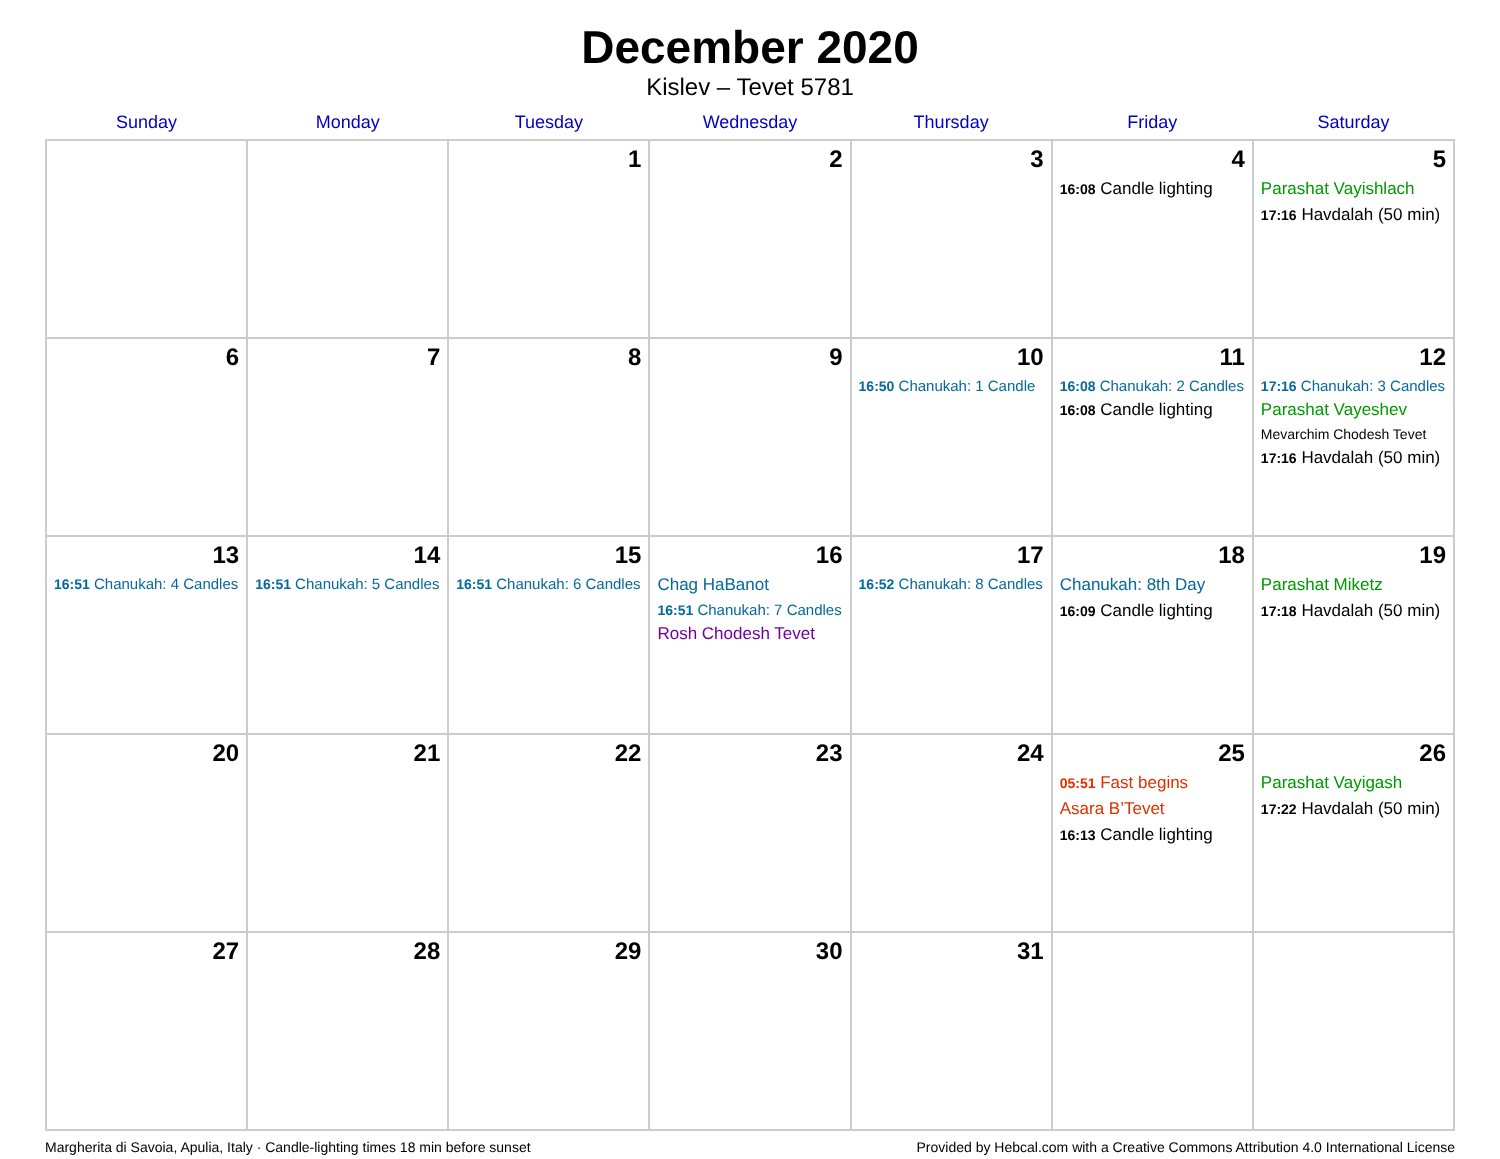December 2020
Kislev – Tevet 5781
| Sunday | Monday | Tuesday | Wednesday | Thursday | Friday | Saturday |
| --- | --- | --- | --- | --- | --- | --- |
| | | 1 | 2 | 3 | 4 16:08 Candle lighting | 5 Parashat Vayishlach 17:16 Havdalah (50 min) |
| 6 | 7 | 8 | 9 | 10 16:50 Chanukah: 1 Candle | 11 16:08 Chanukah: 2 Candles 16:08 Candle lighting | 12 17:16 Chanukah: 3 Candles Parashat Vayeshev Mevarchim Chodesh Tevet 17:16 Havdalah (50 min) |
| 13 16:51 Chanukah: 4 Candles | 14 16:51 Chanukah: 5 Candles | 15 16:51 Chanukah: 6 Candles | 16 Chag HaBanot 16:51 Chanukah: 7 Candles Rosh Chodesh Tevet | 17 16:52 Chanukah: 8 Candles | 18 Chanukah: 8th Day 16:09 Candle lighting | 19 Parashat Miketz 17:18 Havdalah (50 min) |
| 20 | 21 | 22 | 23 | 24 | 25 05:51 Fast begins Asara B’Tevet 16:13 Candle lighting | 26 Parashat Vayigash 17:22 Havdalah (50 min) |
| 27 | 28 | 29 | 30 | 31 | | |
Margherita di Savoia, Apulia, Italy · Candle-lighting times 18 min before sunset Provided by Hebcal.com with a Creative Commons Attribution 4.0 International License